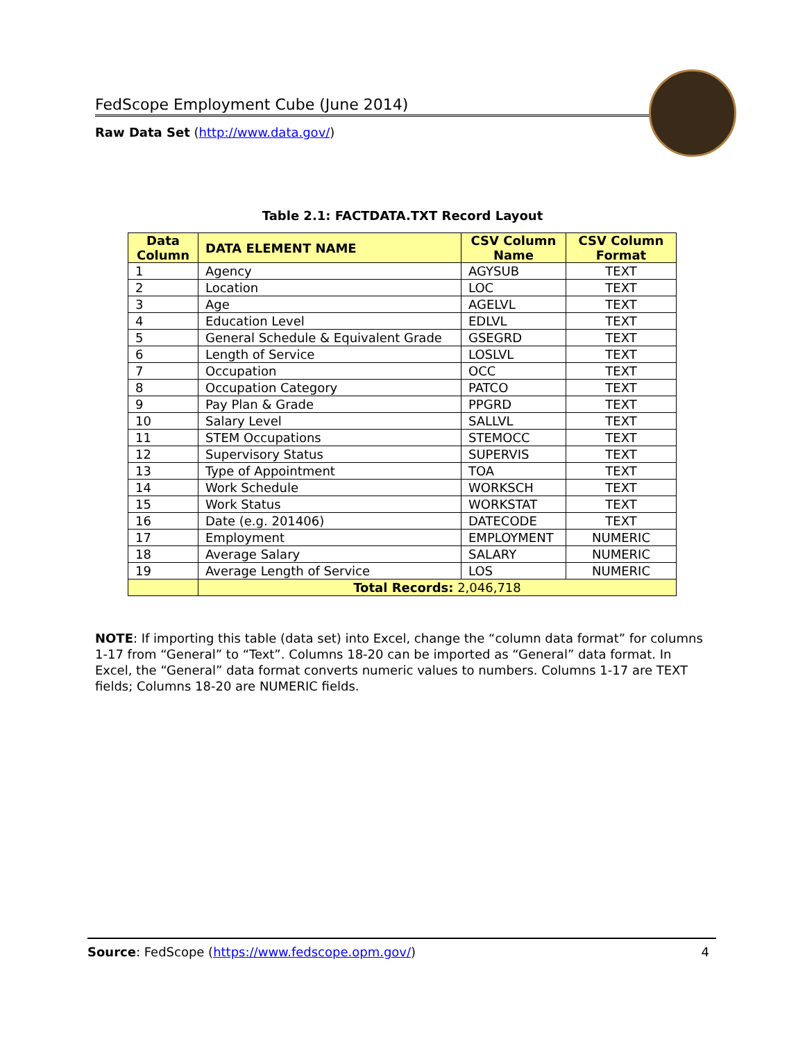FedScope Employment Cube (June 2014)
Raw Data Set (http://www.data.gov/)
Table 2.1: FACTDATA.TXT Record Layout
| Data Column | DATA ELEMENT NAME | CSV Column Name | CSV Column Format |
| --- | --- | --- | --- |
| 1 | Agency | AGYSUB | TEXT |
| 2 | Location | LOC | TEXT |
| 3 | Age | AGELVL | TEXT |
| 4 | Education Level | EDLVL | TEXT |
| 5 | General Schedule & Equivalent Grade | GSEGRD | TEXT |
| 6 | Length of Service | LOSLVL | TEXT |
| 7 | Occupation | OCC | TEXT |
| 8 | Occupation Category | PATCO | TEXT |
| 9 | Pay Plan & Grade | PPGRD | TEXT |
| 10 | Salary Level | SALLVL | TEXT |
| 11 | STEM Occupations | STEMOCC | TEXT |
| 12 | Supervisory Status | SUPERVIS | TEXT |
| 13 | Type of Appointment | TOA | TEXT |
| 14 | Work Schedule | WORKSCH | TEXT |
| 15 | Work Status | WORKSTAT | TEXT |
| 16 | Date (e.g. 201406) | DATECODE | TEXT |
| 17 | Employment | EMPLOYMENT | NUMERIC |
| 18 | Average Salary | SALARY | NUMERIC |
| 19 | Average Length of Service | LOS | NUMERIC |
| | Total Records: 2,046,718 | | |
NOTE: If importing this table (data set) into Excel, change the “column data format” for columns 1-17 from “General” to “Text”. Columns 18-20 can be imported as “General” data format. In Excel, the “General” data format converts numeric values to numbers. Columns 1-17 are TEXT fields; Columns 18-20 are NUMERIC fields.
Source: FedScope (https://www.fedscope.opm.gov/) 4